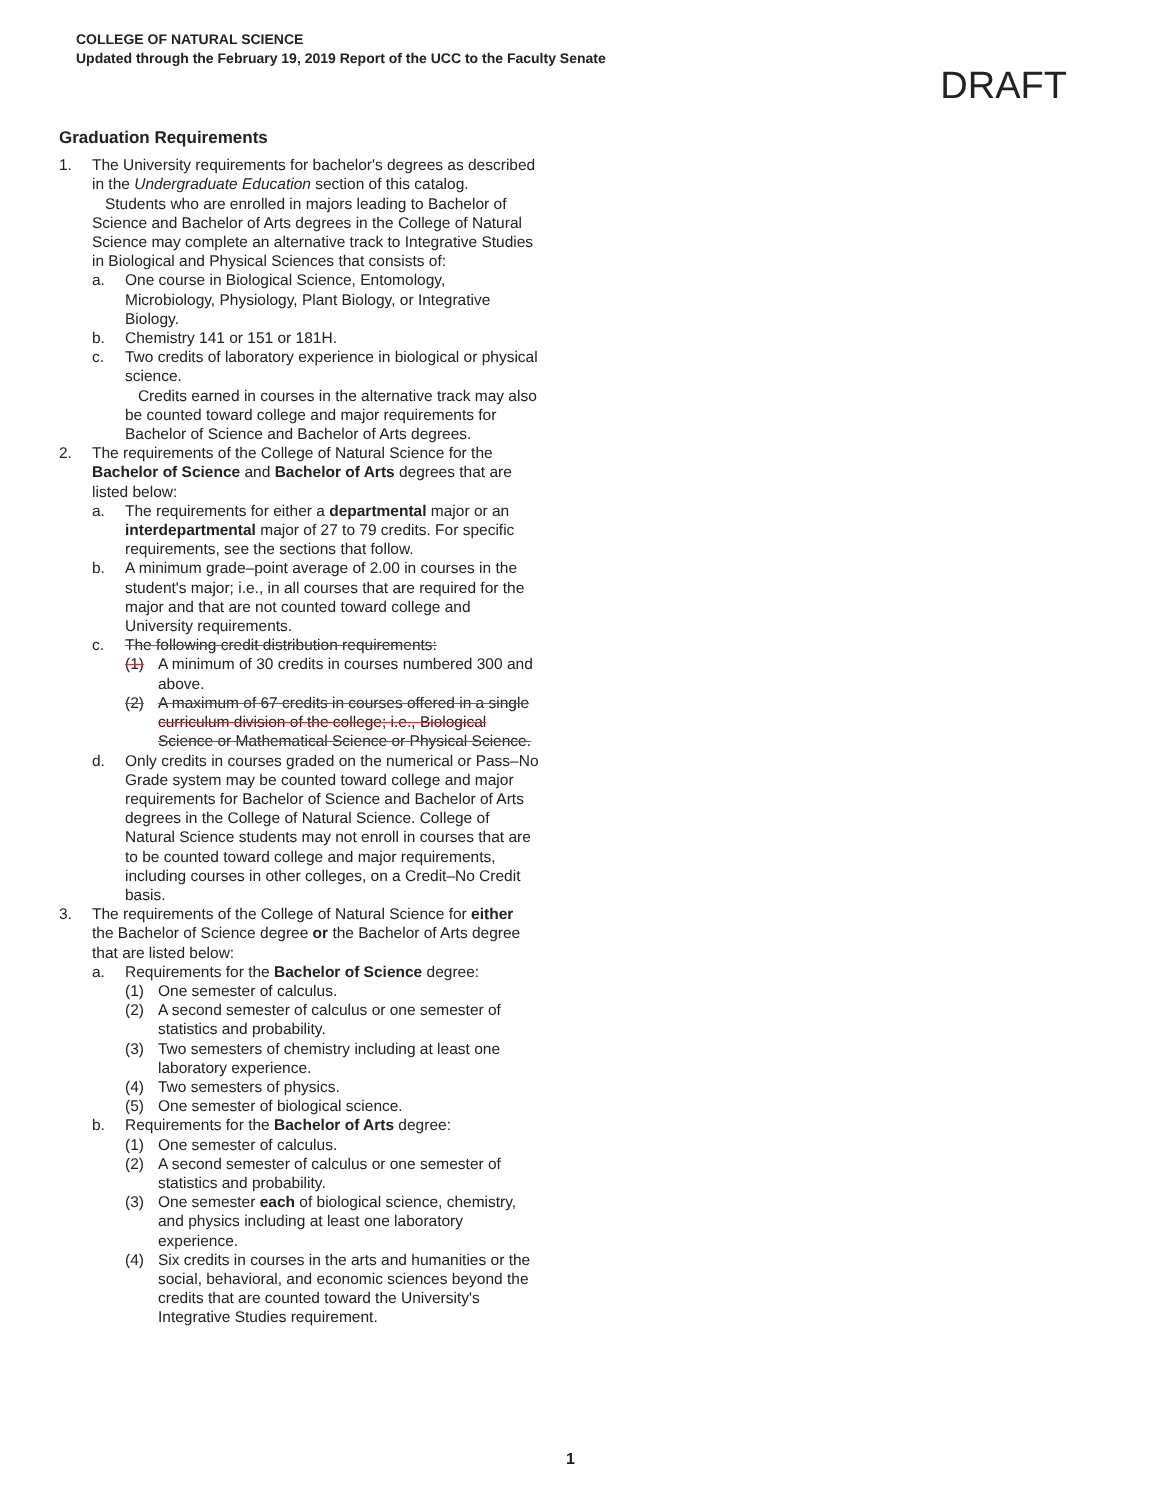COLLEGE OF NATURAL SCIENCE
Updated through the February 19, 2019 Report of the UCC to the Faculty Senate
DRAFT
Graduation Requirements
1. The University requirements for bachelor's degrees as described in the Undergraduate Education section of this catalog.
Students who are enrolled in majors leading to Bachelor of Science and Bachelor of Arts degrees in the College of Natural Science may complete an alternative track to Integrative Studies in Biological and Physical Sciences that consists of:
a. One course in Biological Science, Entomology, Microbiology, Physiology, Plant Biology, or Integrative Biology.
b. Chemistry 141 or 151 or 181H.
c. Two credits of laboratory experience in biological or physical science.
Credits earned in courses in the alternative track may also be counted toward college and major requirements for Bachelor of Science and Bachelor of Arts degrees.
2. The requirements of the College of Natural Science for the Bachelor of Science and Bachelor of Arts degrees that are listed below:
a. The requirements for either a departmental major or an interdepartmental major of 27 to 79 credits. For specific requirements, see the sections that follow.
b. A minimum grade–point average of 2.00 in courses in the student's major; i.e., in all courses that are required for the major and that are not counted toward college and University requirements.
c. The following credit distribution requirements:
(1) A minimum of 30 credits in courses numbered 300 and above.
(2) A maximum of 67 credits in courses offered in a single curriculum division of the college; i.e., Biological Science or Mathematical Science or Physical Science.
d. Only credits in courses graded on the numerical or Pass–No Grade system may be counted toward college and major requirements for Bachelor of Science and Bachelor of Arts degrees in the College of Natural Science. College of Natural Science students may not enroll in courses that are to be counted toward college and major requirements, including courses in other colleges, on a Credit–No Credit basis.
3. The requirements of the College of Natural Science for either the Bachelor of Science degree or the Bachelor of Arts degree that are listed below:
a. Requirements for the Bachelor of Science degree:
(1) One semester of calculus.
(2) A second semester of calculus or one semester of statistics and probability.
(3) Two semesters of chemistry including at least one laboratory experience.
(4) Two semesters of physics.
(5) One semester of biological science.
b. Requirements for the Bachelor of Arts degree:
(1) One semester of calculus.
(2) A second semester of calculus or one semester of statistics and probability.
(3) One semester each of biological science, chemistry, and physics including at least one laboratory experience.
(4) Six credits in courses in the arts and humanities or the social, behavioral, and economic sciences beyond the credits that are counted toward the University's Integrative Studies requirement.
1